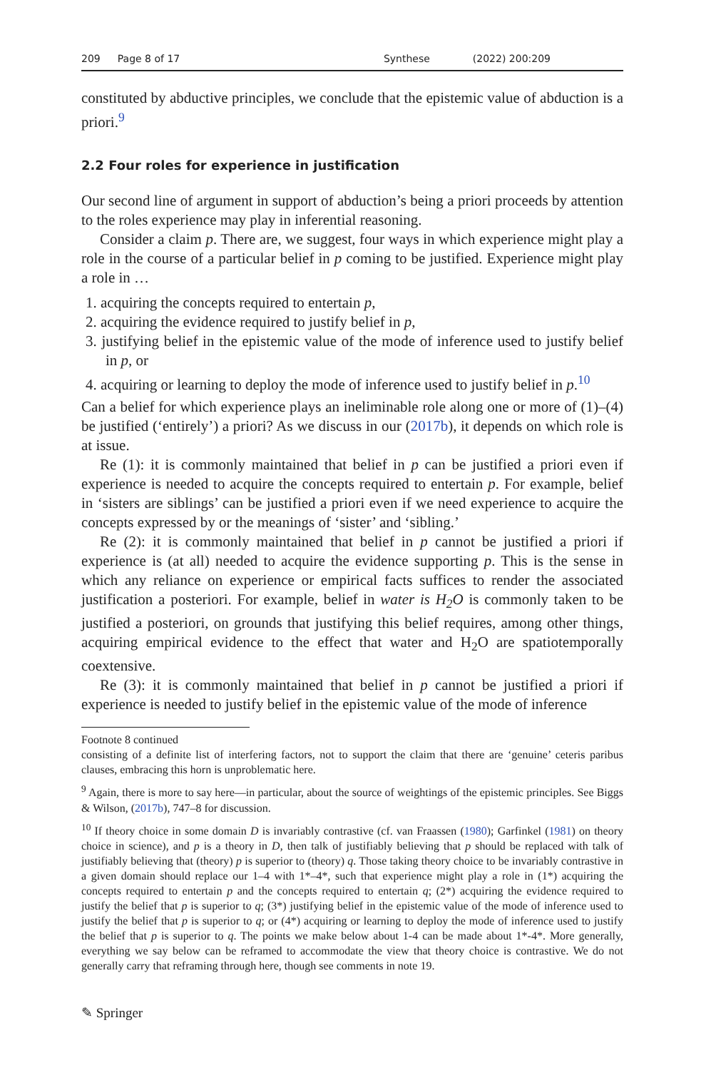209 Page 8 of 17 Synthese (2022) 200:209
constituted by abductive principles, we conclude that the epistemic value of abduction is a priori.<sup>9</sup>
2.2 Four roles for experience in justification
Our second line of argument in support of abduction’s being a priori proceeds by attention to the roles experience may play in inferential reasoning.
Consider a claim p. There are, we suggest, four ways in which experience might play a role in the course of a particular belief in p coming to be justified. Experience might play a role in …
1. acquiring the concepts required to entertain p,
2. acquiring the evidence required to justify belief in p,
3. justifying belief in the epistemic value of the mode of inference used to justify belief in p, or
4. acquiring or learning to deploy the mode of inference used to justify belief in p.<sup>10</sup>
Can a belief for which experience plays an ineliminable role along one or more of (1)–(4) be justified (‘entirely’) a priori? As we discuss in our (2017b), it depends on which role is at issue.
Re (1): it is commonly maintained that belief in p can be justified a priori even if experience is needed to acquire the concepts required to entertain p. For example, belief in ‘sisters are siblings’ can be justified a priori even if we need experience to acquire the concepts expressed by or the meanings of ‘sister’ and ‘sibling.’
Re (2): it is commonly maintained that belief in p cannot be justified a priori if experience is (at all) needed to acquire the evidence supporting p. This is the sense in which any reliance on experience or empirical facts suffices to render the associated justification a posteriori. For example, belief in water is H<sub>2</sub>O is commonly taken to be justified a posteriori, on grounds that justifying this belief requires, among other things, acquiring empirical evidence to the effect that water and H<sub>2</sub>O are spatiotemporally coextensive.
Re (3): it is commonly maintained that belief in p cannot be justified a priori if experience is needed to justify belief in the epistemic value of the mode of inference
Footnote 8 continued
consisting of a definite list of interfering factors, not to support the claim that there are ‘genuine’ ceteris paribus clauses, embracing this horn is unproblematic here.
<sup>9</sup> Again, there is more to say here—in particular, about the source of weightings of the epistemic principles. See Biggs & Wilson, (2017b), 747–8 for discussion.
<sup>10</sup> If theory choice in some domain D is invariably contrastive (cf. van Fraassen (1980); Garfinkel (1981) on theory choice in science), and p is a theory in D, then talk of justifiably believing that p should be replaced with talk of justifiably believing that (theory) p is superior to (theory) q. Those taking theory choice to be invariably contrastive in a given domain should replace our 1–4 with 1*–4*, such that experience might play a role in (1*) acquiring the concepts required to entertain p and the concepts required to entertain q; (2*) acquiring the evidence required to justify the belief that p is superior to q; (3*) justifying belief in the epistemic value of the mode of inference used to justify the belief that p is superior to q; or (4*) acquiring or learning to deploy the mode of inference used to justify the belief that p is superior to q. The points we make below about 1-4 can be made about 1*-4*. More generally, everything we say below can be reframed to accommodate the view that theory choice is contrastive. We do not generally carry that reframing through here, though see comments in note 19.
✎ Springer